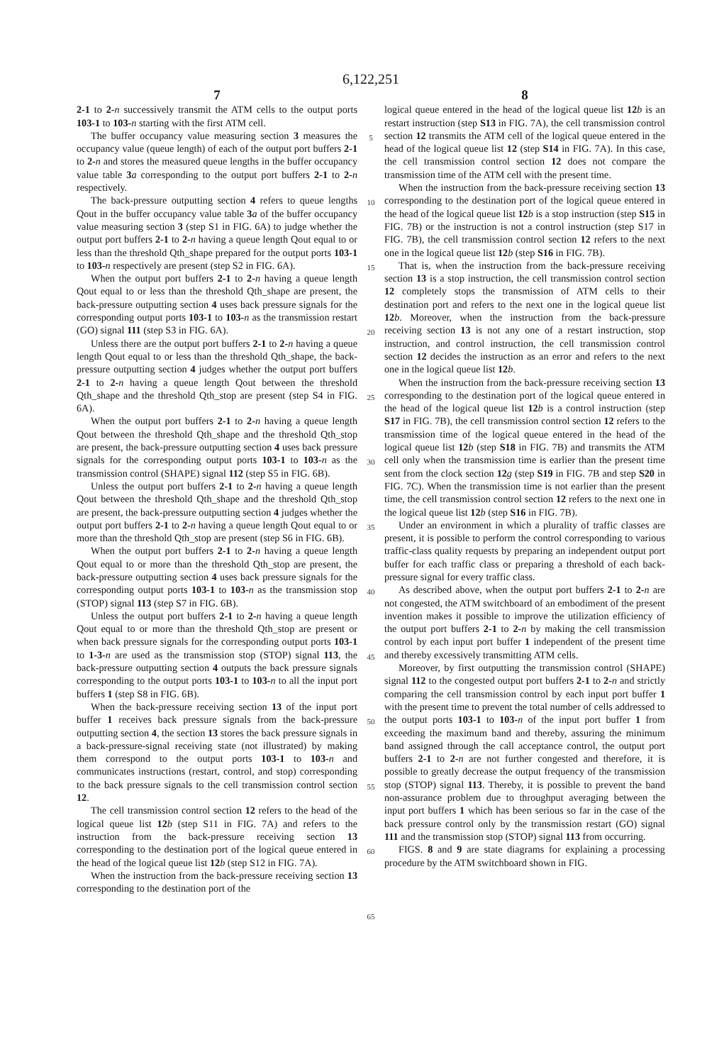6,122,251
7
2-1 to 2-n successively transmit the ATM cells to the output ports 103-1 to 103-n starting with the first ATM cell.
The buffer occupancy value measuring section 3 measures the occupancy value (queue length) of each of the output port buffers 2-1 to 2-n and stores the measured queue lengths in the buffer occupancy value table 3 a corresponding to the output port buffers 2-1 to 2-n respectively.
The back-pressure outputting section 4 refers to queue lengths Qout in the buffer occupancy value table 3 a of the buffer occupancy value measuring section 3 (step S1 in FIG. 6A) to judge whether the output port buffers 2-1 to 2-n having a queue length Qout equal to or less than the threshold Qth_shape prepared for the output ports 103-1 to 103-n respectively are present (step S2 in FIG. 6A).
When the output port buffers 2-1 to 2-n having a queue length Qout equal to or less than the threshold Qth_shape are present, the back-pressure outputting section 4 uses back pressure signals for the corresponding output ports 103-1 to 103-n as the transmission restart (GO) signal 111 (step S3 in FIG. 6A).
Unless there are the output port buffers 2-1 to 2-n having a queue length Qout equal to or less than the threshold Qth_shape, the back-pressure outputting section 4 judges whether the output port buffers 2-1 to 2-n having a queue length Qout between the threshold Qth_shape and the threshold Qth_stop are present (step S4 in FIG. 6A).
When the output port buffers 2-1 to 2-n having a queue length Qout between the threshold Qth_shape and the threshold Qth_stop are present, the back-pressure outputting section 4 uses back pressure signals for the corresponding output ports 103-1 to 103-n as the transmission control (SHAPE) signal 112 (step S5 in FIG. 6B).
Unless the output port buffers 2-1 to 2-n having a queue length Qout between the threshold Qth_shape and the threshold Qth_stop are present, the back-pressure outputting section 4 judges whether the output port buffers 2-1 to 2-n having a queue length Qout equal to or more than the threshold Qth_stop are present (step S6 in FIG. 6B).
When the output port buffers 2-1 to 2-n having a queue length Qout equal to or more than the threshold Qth_stop are present, the back-pressure outputting section 4 uses back pressure signals for the corresponding output ports 103-1 to 103-n as the transmission stop (STOP) signal 113 (step S7 in FIG. 6B).
Unless the output port buffers 2-1 to 2-n having a queue length Qout equal to or more than the threshold Qth_stop are present or when back pressure signals for the corresponding output ports 103-1 to 1-3-n are used as the transmission stop (STOP) signal 113, the back-pressure outputting section 4 outputs the back pressure signals corresponding to the output ports 103-1 to 103-n to all the input port buffers 1 (step S8 in FIG. 6B).
When the back-pressure receiving section 13 of the input port buffer 1 receives back pressure signals from the back-pressure outputting section 4, the section 13 stores the back pressure signals in a back-pressure-signal receiving state (not illustrated) by making them correspond to the output ports 103-1 to 103-n and communicates instructions (restart, control, and stop) corresponding to the back pressure signals to the cell transmission control section 12.
The cell transmission control section 12 refers to the head of the logical queue list 12 b (step S11 in FIG. 7A) and refers to the instruction from the back-pressure receiving section 13 corresponding to the destination port of the logical queue entered in the head of the logical queue list 12 b (step S12 in FIG. 7A).
When the instruction from the back-pressure receiving section 13 corresponding to the destination port of the
5
10
15
20
25
30
35
40
45
50
55
60
65
8
logical queue entered in the head of the logical queue list 12 b is an restart instruction (step S13 in FIG. 7A), the cell transmission control section 12 transmits the ATM cell of the logical queue entered in the head of the logical queue list 12 (step S14 in FIG. 7A). In this case, the cell transmission control section 12 does not compare the transmission time of the ATM cell with the present time.
When the instruction from the back-pressure receiving section 13 corresponding to the destination port of the logical queue entered in the head of the logical queue list 12 b is a stop instruction (step S15 in FIG. 7B) or the instruction is not a control instruction (step S17 in FIG. 7B), the cell transmission control section 12 refers to the next one in the logical queue list 12 b (step S16 in FIG. 7B).
That is, when the instruction from the back-pressure receiving section 13 is a stop instruction, the cell transmission control section 12 completely stops the transmission of ATM cells to their destination port and refers to the next one in the logical queue list 12 b. Moreover, when the instruction from the back-pressure receiving section 13 is not any one of a restart instruction, stop instruction, and control instruction, the cell transmission control section 12 decides the instruction as an error and refers to the next one in the logical queue list 12 b.
When the instruction from the back-pressure receiving section 13 corresponding to the destination port of the logical queue entered in the head of the logical queue list 12 b is a control instruction (step S17 in FIG. 7B), the cell transmission control section 12 refers to the transmission time of the logical queue entered in the head of the logical queue list 12 b (step S18 in FIG. 7B) and transmits the ATM cell only when the transmission time is earlier than the present time sent from the clock section 12 g (step S19 in FIG. 7B and step S20 in FIG. 7C). When the transmission time is not earlier than the present time, the cell transmission control section 12 refers to the next one in the logical queue list 12 b (step S16 in FIG. 7B).
Under an environment in which a plurality of traffic classes are present, it is possible to perform the control corresponding to various traffic-class quality requests by preparing an independent output port buffer for each traffic class or preparing a threshold of each back-pressure signal for every traffic class.
As described above, when the output port buffers 2-1 to 2-n are not congested, the ATM switchboard of an embodiment of the present invention makes it possible to improve the utilization efficiency of the output port buffers 2-1 to 2-n by making the cell transmission control by each input port buffer 1 independent of the present time and thereby excessively transmitting ATM cells.
Moreover, by first outputting the transmission control (SHAPE) signal 112 to the congested output port buffers 2-1 to 2-n and strictly comparing the cell transmission control by each input port buffer 1 with the present time to prevent the total number of cells addressed to the output ports 103-1 to 103-n of the input port buffer 1 from exceeding the maximum band and thereby, assuring the minimum band assigned through the call acceptance control, the output port buffers 2-1 to 2-n are not further congested and therefore, it is possible to greatly decrease the output frequency of the transmission stop (STOP) signal 113. Thereby, it is possible to prevent the band non-assurance problem due to throughput averaging between the input port buffers 1 which has been serious so far in the case of the back pressure control only by the transmission restart (GO) signal 111 and the transmission stop (STOP) signal 113 from occurring.
FIGS. 8 and 9 are state diagrams for explaining a processing procedure by the ATM switchboard shown in FIG.